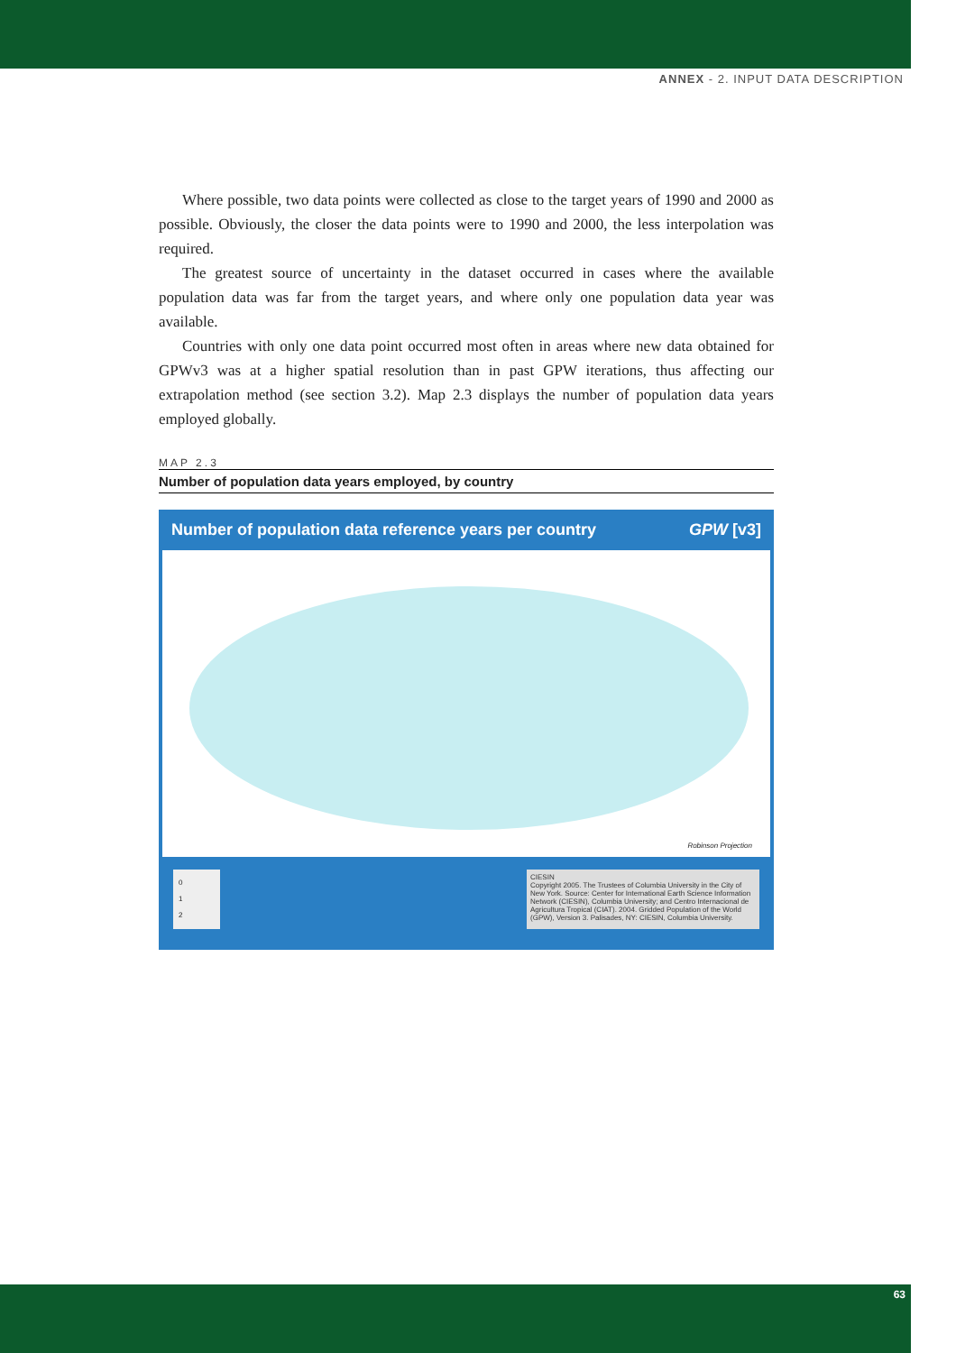ANNEX - 2. INPUT DATA DESCRIPTION
Where possible, two data points were collected as close to the target years of 1990 and 2000 as possible. Obviously, the closer the data points were to 1990 and 2000, the less interpolation was required.
The greatest source of uncertainty in the dataset occurred in cases where the available population data was far from the target years, and where only one population data year was available.
Countries with only one data point occurred most often in areas where new data obtained for GPWv3 was at a higher spatial resolution than in past GPW iterations, thus affecting our extrapolation method (see section 3.2). Map 2.3 displays the number of population data years employed globally.
MAP 2.3
Number of population data years employed, by country
Number of population data reference years per country GPW [v3]
Robinson Projection
0
1
2
CIESIN
Copyright 2005. The Trustees of Columbia University in the City of New York. Source: Center for International Earth Science Information Network (CIESIN), Columbia University; and Centro Internacional de Agricultura Tropical (CIAT). 2004. Gridded Population of the World (GPW), Version 3. Palisades, NY: CIESIN, Columbia University.
63